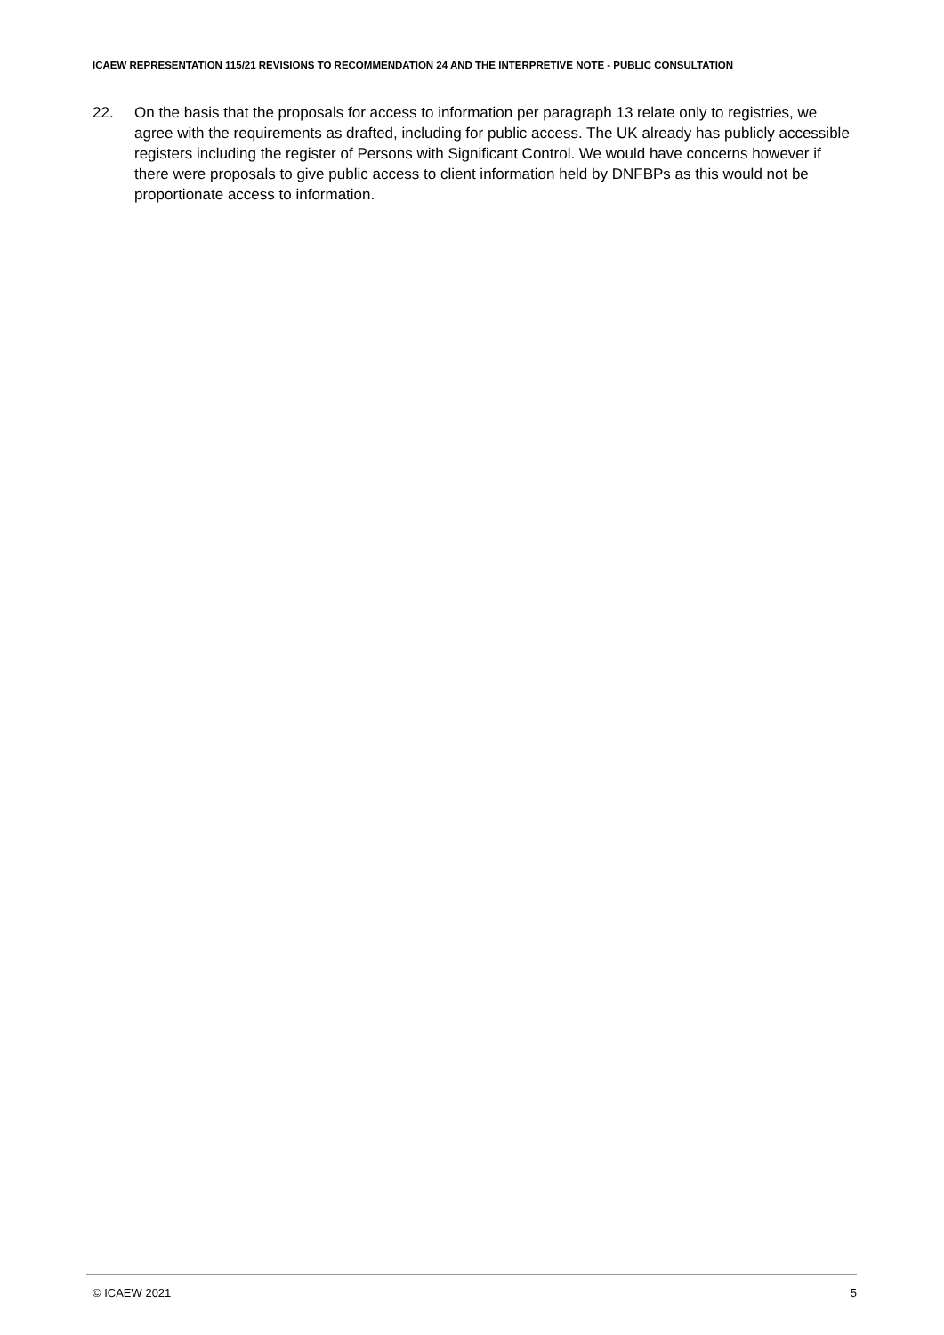ICAEW REPRESENTATION 115/21 REVISIONS TO RECOMMENDATION 24 AND THE INTERPRETIVE NOTE - PUBLIC CONSULTATION
22. On the basis that the proposals for access to information per paragraph 13 relate only to registries, we agree with the requirements as drafted, including for public access. The UK already has publicly accessible registers including the register of Persons with Significant Control. We would have concerns however if there were proposals to give public access to client information held by DNFBPs as this would not be proportionate access to information.
© ICAEW 2021 5